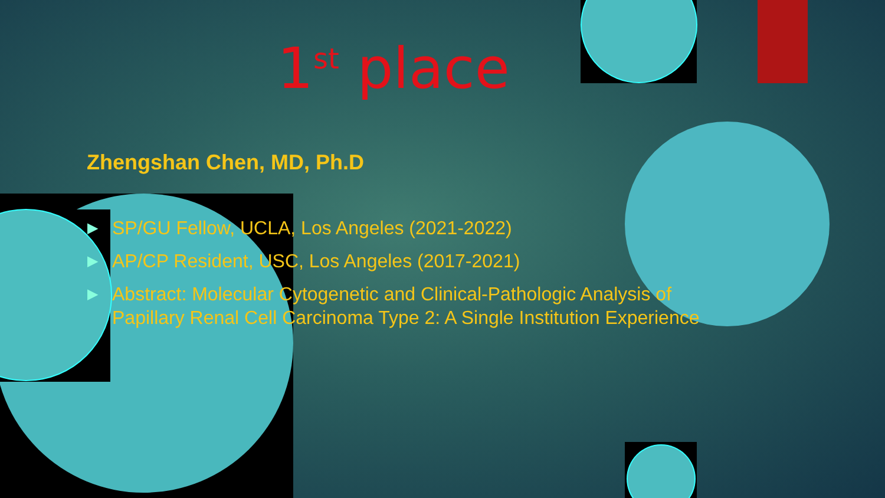1<sup>st</sup> place
Zhengshan Chen, MD, Ph.D
▶ SP/GU Fellow, UCLA, Los Angeles (2021-2022)
▶ AP/CP Resident, USC, Los Angeles (2017-2021)
▶ Abstract: Molecular Cytogenetic and Clinical-Pathologic Analysis of Papillary Renal Cell Carcinoma Type 2: A Single Institution Experience